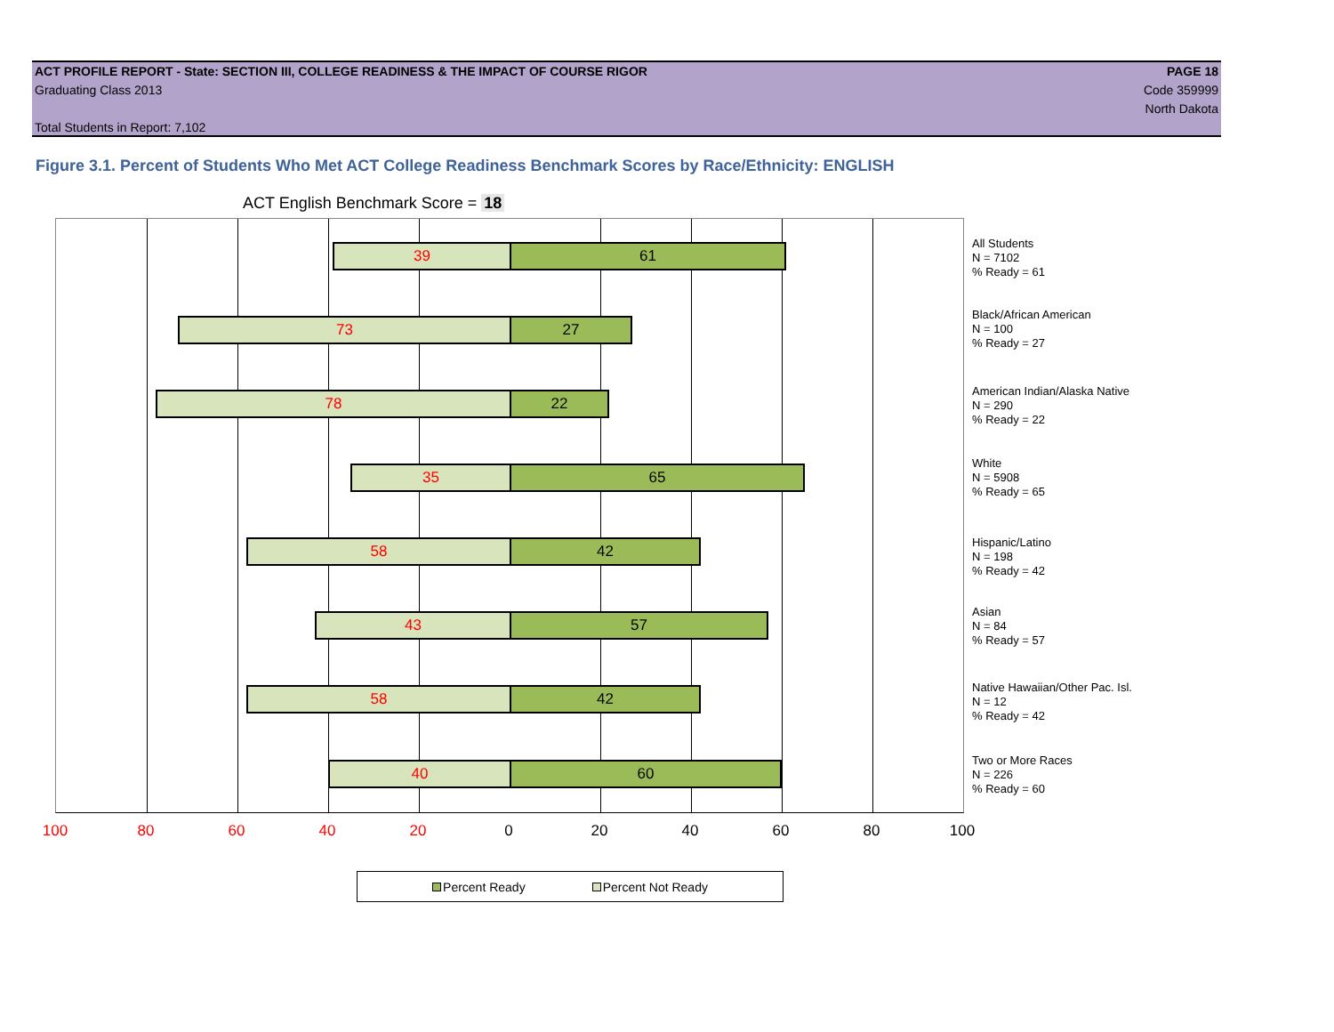ACT PROFILE REPORT - State: SECTION III, COLLEGE READINESS & THE IMPACT OF COURSE RIGOR PAGE 18
Graduating Class 2013 Code 359999
North Dakota
Total Students in Report: 7,102
Figure 3.1. Percent of Students Who Met ACT College Readiness Benchmark Scores by Race/Ethnicity: ENGLISH
ACT English Benchmark Score = 18
39 61
73 27
78 22
35 65
58 42
43 57
58 42
40 60
All Students
N = 7102
% Ready = 61
Black/African American
N = 100
% Ready = 27
American Indian/Alaska Native
N = 290
% Ready = 22
White
N = 5908
% Ready = 65
Hispanic/Latino
N = 198
% Ready = 42
Asian
N = 84
% Ready = 57
Native Hawaiian/Other Pac. Isl.
N = 12
% Ready = 42
Two or More Races
N = 226
% Ready = 60
100 80 60 40 20 0 20 40 60 80 100
Percent Ready Percent Not Ready